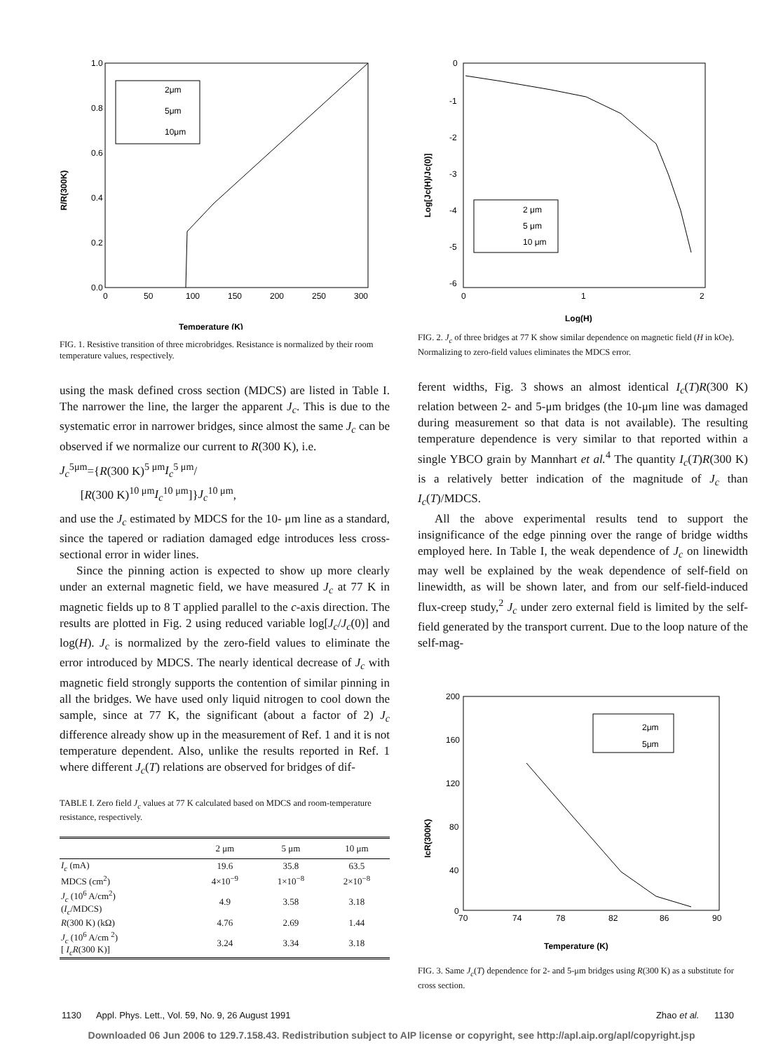1.0
0.8
0.6
0.4
0.2
0.0
0
50
100
150
200
250
300
R/R(300K)
Temperature (K)
2μm
5μm
10μm
FIG. 1. Resistive transition of three microbridges. Resistance is normalized by their room temperature values, respectively.
using the mask defined cross section (MDCS) are listed in Table I. The narrower the line, the larger the apparent J<sub>c</sub>. This is due to the systematic error in narrower bridges, since almost the same J<sub>c</sub> can be observed if we normalize our current to R(300 K), i.e.
J<sub>c</sub><sup>5μm</sup>={R(300 K)<sup>5 μm</sup>I<sub>c</sub><sup>5 μm</sup>/
[R(300 K)<sup>10 μm</sup>I<sub>c</sub><sup>10 μm</sup>]}J<sub>c</sub><sup>10 μm</sup>,
and use the J<sub>c</sub> estimated by MDCS for the 10- μm line as a standard, since the tapered or radiation damaged edge introduces less cross-sectional error in wider lines.
Since the pinning action is expected to show up more clearly under an external magnetic field, we have measured J<sub>c</sub> at 77 K in magnetic fields up to 8 T applied parallel to the c-axis direction. The results are plotted in Fig. 2 using reduced variable log[J<sub>c</sub>/J<sub>c</sub>(0)] and log(H). J<sub>c</sub> is normalized by the zero-field values to eliminate the error introduced by MDCS. The nearly identical decrease of J<sub>c</sub> with magnetic field strongly supports the contention of similar pinning in all the bridges. We have used only liquid nitrogen to cool down the sample, since at 77 K, the significant (about a factor of 2) J<sub>c</sub> difference already show up in the measurement of Ref. 1 and it is not temperature dependent. Also, unlike the results reported in Ref. 1 where different J<sub>c</sub>(T) relations are observed for bridges of dif-
TABLE I. Zero field J<sub>c</sub> values at 77 K calculated based on MDCS and room-temperature resistance, respectively.
| | 2 μm | 5 μm | 10 μm |
| --- | --- | --- | --- |
| I<sub>c</sub> (mA) | 19.6 | 35.8 | 63.5 |
| MDCS (cm<sup>2</sup>) | 4×10<sup>−9</sup> | 1×10<sup>−8</sup> | 2×10<sup>−8</sup> |
| J<sub>c</sub> (10<sup>6</sup> A/cm<sup>2</sup>) ( I<sub>c</sub> /MDCS) | 4.9 | 3.58 | 3.18 |
| R (300 K) (kΩ) | 4.76 | 2.69 | 1.44 |
| J<sub>c</sub> (10<sup>6</sup> A/cm <sup>2</sup>) [ I<sub>c</sub>R (300 K)] | 3.24 | 3.34 | 3.18 |
0
-1
-2
-3
-4
-5
-6
0
1
2
Log[Jc(H)/Jc(0)]
Log(H)
2 μm
5 μm
10 μm
FIG. 2. J<sub>c</sub> of three bridges at 77 K show similar dependence on magnetic field (H in kOe). Normalizing to zero-field values eliminates the MDCS error.
ferent widths, Fig. 3 shows an almost identical I<sub>c</sub>(T)R(300 K) relation between 2- and 5-μm bridges (the 10-μm line was damaged during measurement so that data is not available). The resulting temperature dependence is very similar to that reported within a single YBCO grain by Mannhart et al.<sup>4</sup> The quantity I<sub>c</sub>(T)R(300 K) is a relatively better indication of the magnitude of J<sub>c</sub> than I<sub>c</sub>(T)/MDCS.
All the above experimental results tend to support the insignificance of the edge pinning over the range of bridge widths employed here. In Table I, the weak dependence of J<sub>c</sub> on linewidth may well be explained by the weak dependence of self-field on linewidth, as will be shown later, and from our self-field-induced flux-creep study,<sup>2</sup> J<sub>c</sub> under zero external field is limited by the self-field generated by the transport current. Due to the loop nature of the self-mag-
200
160
120
80
40
0
70
74
78
82
86
90
IcR(300K)
Temperature (K)
2μm
5μm
FIG. 3. Same J<sub>c</sub>(T) dependence for 2- and 5-μm bridges using R(300 K) as a substitute for cross section.
1130 Appl. Phys. Lett., Vol. 59, No. 9, 26 August 1991 Zhao et al. 1130
Downloaded 06 Jun 2006 to 129.7.158.43. Redistribution subject to AIP license or copyright, see http://apl.aip.org/apl/copyright.jsp